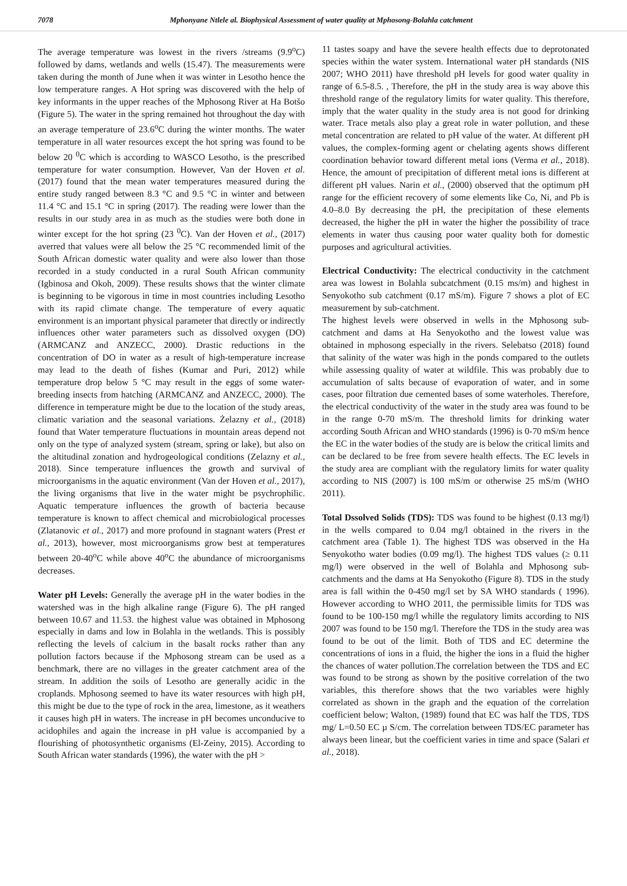7078 Mphonyane Ntlele al. Biophysical Assessment of water quality at Mphosong-Bolahla catchment
The average temperature was lowest in the rivers /streams (9.9<sup>o</sup>C) followed by dams, wetlands and wells (15.47). The measurements were taken during the month of June when it was winter in Lesotho hence the low temperature ranges. A Hot spring was discovered with the help of key informants in the upper reaches of the Mphosong River at Ha Botšo (Figure 5). The water in the spring remained hot throughout the day with an average temperature of 23.6<sup>o</sup>C during the winter months. The water temperature in all water resources except the hot spring was found to be below 20 <sup>0</sup>C which is according to WASCO Lesotho, is the prescribed temperature for water consumption. However, Van der Hoven et al. (2017) found that the mean water temperatures measured during the entire study ranged between 8.3 °C and 9.5 °C in winter and between 11.4 °C and 15.1 °C in spring (2017). The reading were lower than the results in our study area in as much as the studies were both done in winter except for the hot spring (23 <sup>0</sup>C). Van der Hoven et al., (2017) averred that values were all below the 25 °C recommended limit of the South African domestic water quality and were also lower than those recorded in a study conducted in a rural South African community (Igbinosa and Okoh, 2009). These results shows that the winter climate is beginning to be vigorous in time in most countries including Lesotho with its rapid climate change. The temperature of every aquatic environment is an important physical parameter that directly or indirectly influences other water parameters such as dissolved oxygen (DO) (ARMCANZ and ANZECC, 2000). Drastic reductions in the concentration of DO in water as a result of high-temperature increase may lead to the death of fishes (Kumar and Puri, 2012) while temperature drop below 5 °C may result in the eggs of some water-breeding insects from hatching (ARMCANZ and ANZECC, 2000). The difference in temperature might be due to the location of the study areas, climatic variation and the seasonal variations. Żelazny et al., (2018) found that Water temperature fluctuations in mountain areas depend not only on the type of analyzed system (stream, spring or lake), but also on the altitudinal zonation and hydrogeological conditions (Zelazny et al., 2018). Since temperature influences the growth and survival of microorganisms in the aquatic environment (Van der Hoven et al., 2017), the living organisms that live in the water might be psychrophilic. Aquatic temperature influences the growth of bacteria because temperature is known to affect chemical and microbiological processes (Zlatanovic et al., 2017) and more profound in stagnant waters (Prest et al., 2013), however, most microorganisms grow best at temperatures between 20-40<sup>o</sup>C while above 40<sup>o</sup>C the abundance of microorganisms decreases.
Water pH Levels: Generally the average pH in the water bodies in the watershed was in the high alkaline range (Figure 6). The pH ranged between 10.67 and 11.53. the highest value was obtained in Mphosong especially in dams and low in Bolahla in the wetlands. This is possibly reflecting the levels of calcium in the basalt rocks rather than any pollution factors because if the Mphosong stream can be used as a benchmark, there are no villages in the greater catchment area of the stream. In addition the soils of Lesotho are generally acidic in the croplands. Mphosong seemed to have its water resources with high pH, this might be due to the type of rock in the area, limestone, as it weathers it causes high pH in waters. The increase in pH becomes unconducive to acidophiles and again the increase in pH value is accompanied by a flourishing of photosynthetic organisms (El-Zeiny, 2015). According to South African water standards (1996), the water with the pH >
11 tastes soapy and have the severe health effects due to deprotonated species within the water system. International water pH standards (NIS 2007; WHO 2011) have threshold pH levels for good water quality in range of 6.5-8.5. , Therefore, the pH in the study area is way above this threshold range of the regulatory limits for water quality. This therefore, imply that the water quality in the study area is not good for drinking water. Trace metals also play a great role in water pollution, and these metal concentration are related to pH value of the water. At different pH values, the complex-forming agent or chelating agents shows different coordination behavior toward different metal ions (Verma et al., 2018). Hence, the amount of precipitation of different metal ions is different at different pH values. Narin et al., (2000) observed that the optimum pH range for the efficient recovery of some elements like Co, Ni, and Pb is 4.0–8.0 By decreasing the pH, the precipitation of these elements decreased, the higher the pH in water the higher the possibility of trace elements in water thus causing poor water quality both for domestic purposes and agricultural activities.
Electrical Conductivity: The electrical conductivity in the catchment area was lowest in Bolahla subcatchment (0.15 ms/m) and highest in Senyokotho sub catchment (0.17 mS/m). Figure 7 shows a plot of EC measurement by sub-catchment.
The highest levels were observed in wells in the Mphosong sub-catchment and dams at Ha Senyokotho and the lowest value was obtained in mphosong especially in the rivers. Selebatso (2018) found that salinity of the water was high in the ponds compared to the outlets while assessing quality of water at wildfile. This was probably due to accumulation of salts because of evaporation of water, and in some cases, poor filtration due cemented bases of some waterholes. Therefore, the electrical conductivity of the water in the study area was found to be in the range 0-70 mS/m. The threshold limits for drinking water according South African and WHO standards (1996) is 0-70 mS/m hence the EC in the water bodies of the study are is below the critical limits and can be declared to be free from severe health effects. The EC levels in the study area are compliant with the regulatory limits for water quality according to NIS (2007) is 100 mS/m or otherwise 25 mS/m (WHO 2011).
Total Dssolved Solids (TDS): TDS was found to be highest (0.13 mg/l) in the wells compared to 0.04 mg/l obtained in the rivers in the catchment area (Table 1). The highest TDS was observed in the Ha Senyokotho water bodies (0.09 mg/l). The highest TDS values (≥ 0.11 mg/l) were observed in the well of Bolahla and Mphosong sub-catchments and the dams at Ha Senyokotho (Figure 8). TDS in the study area is fall within the 0-450 mg/l set by SA WHO standards ( 1996). However according to WHO 2011, the permissible limits for TDS was found to be 100-150 mg/l whille the regulatory limits according to NIS 2007 was found to be 150 mg/l. Therefore the TDS in the study area was found to be out of the limit. Both of TDS and EC determine the concentrations of ions in a fluid, the higher the ions in a fluid the higher the chances of water pollution.The correlation between the TDS and EC was found to be strong as shown by the positive correlation of the two variables, this therefore shows that the two variables were highly correlated as shown in the graph and the equation of the correlation coefficient below; Walton, (1989) found that EC was half the TDS, TDS mg/ L=0.50 EC µ S/cm. The correlation between TDS/EC parameter has always been linear, but the coefficient varies in time and space (Salari et al., 2018).